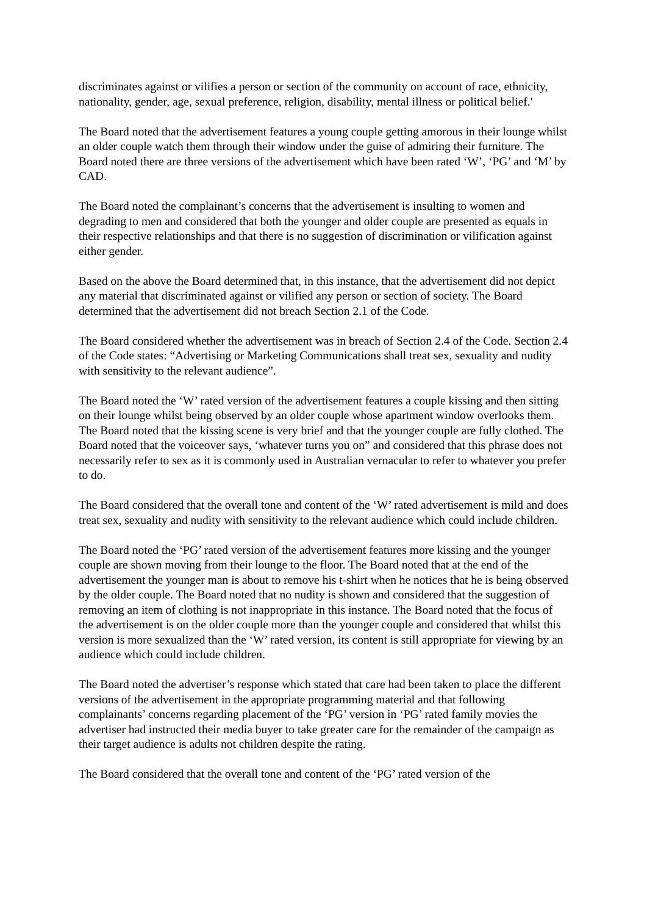discriminates against or vilifies a person or section of the community on account of race, ethnicity, nationality, gender, age, sexual preference, religion, disability, mental illness or political belief.'
The Board noted that the advertisement features a young couple getting amorous in their lounge whilst an older couple watch them through their window under the guise of admiring their furniture. The Board noted there are three versions of the advertisement which have been rated ‘W’, ‘PG’ and ‘M’ by CAD.
The Board noted the complainant’s concerns that the advertisement is insulting to women and degrading to men and considered that both the younger and older couple are presented as equals in their respective relationships and that there is no suggestion of discrimination or vilification against either gender.
Based on the above the Board determined that, in this instance, that the advertisement did not depict any material that discriminated against or vilified any person or section of society. The Board determined that the advertisement did not breach Section 2.1 of the Code.
The Board considered whether the advertisement was in breach of Section 2.4 of the Code. Section 2.4 of the Code states: “Advertising or Marketing Communications shall treat sex, sexuality and nudity with sensitivity to the relevant audience”.
The Board noted the ‘W’ rated version of the advertisement features a couple kissing and then sitting on their lounge whilst being observed by an older couple whose apartment window overlooks them. The Board noted that the kissing scene is very brief and that the younger couple are fully clothed. The Board noted that the voiceover says, ‘whatever turns you on” and considered that this phrase does not necessarily refer to sex as it is commonly used in Australian vernacular to refer to whatever you prefer to do.
The Board considered that the overall tone and content of the ‘W’ rated advertisement is mild and does treat sex, sexuality and nudity with sensitivity to the relevant audience which could include children.
The Board noted the ‘PG’ rated version of the advertisement features more kissing and the younger couple are shown moving from their lounge to the floor. The Board noted that at the end of the advertisement the younger man is about to remove his t-shirt when he notices that he is being observed by the older couple. The Board noted that no nudity is shown and considered that the suggestion of removing an item of clothing is not inappropriate in this instance. The Board noted that the focus of the advertisement is on the older couple more than the younger couple and considered that whilst this version is more sexualized than the ‘W’ rated version, its content is still appropriate for viewing by an audience which could include children.
The Board noted the advertiser’s response which stated that care had been taken to place the different versions of the advertisement in the appropriate programming material and that following complainants’ concerns regarding placement of the ‘PG’ version in ‘PG’ rated family movies the advertiser had instructed their media buyer to take greater care for the remainder of the campaign as their target audience is adults not children despite the rating.
The Board considered that the overall tone and content of the ‘PG’ rated version of the